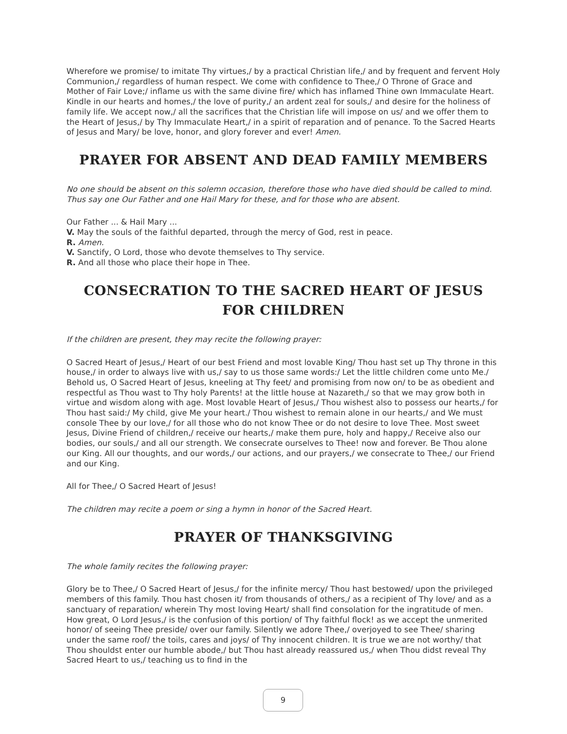Wherefore we promise/ to imitate Thy virtues,/ by a practical Christian life,/ and by frequent and fervent Holy Communion,/ regardless of human respect. We come with confidence to Thee,/ O Throne of Grace and Mother of Fair Love;/ inflame us with the same divine fire/ which has inflamed Thine own Immaculate Heart. Kindle in our hearts and homes,/ the love of purity,/ an ardent zeal for souls,/ and desire for the holiness of family life. We accept now,/ all the sacrifices that the Christian life will impose on us/ and we offer them to the Heart of Jesus,/ by Thy Immaculate Heart,/ in a spirit of reparation and of penance. To the Sacred Hearts of Jesus and Mary/ be love, honor, and glory forever and ever! Amen.
PRAYER FOR ABSENT AND DEAD FAMILY MEMBERS
No one should be absent on this solemn occasion, therefore those who have died should be called to mind. Thus say one Our Father and one Hail Mary for these, and for those who are absent.
Our Father ... & Hail Mary ...
V. May the souls of the faithful departed, through the mercy of God, rest in peace.
R. Amen.
V. Sanctify, O Lord, those who devote themselves to Thy service.
R. And all those who place their hope in Thee.
CONSECRATION TO THE SACRED HEART OF JESUS
FOR CHILDREN
If the children are present, they may recite the following prayer:
O Sacred Heart of Jesus,/ Heart of our best Friend and most lovable King/ Thou hast set up Thy throne in this house,/ in order to always live with us,/ say to us those same words:/ Let the little children come unto Me./ Behold us, O Sacred Heart of Jesus, kneeling at Thy feet/ and promising from now on/ to be as obedient and respectful as Thou wast to Thy holy Parents! at the little house at Nazareth,/ so that we may grow both in virtue and wisdom along with age. Most lovable Heart of Jesus,/ Thou wishest also to possess our hearts,/ for Thou hast said:/ My child, give Me your heart./ Thou wishest to remain alone in our hearts,/ and We must console Thee by our love,/ for all those who do not know Thee or do not desire to love Thee. Most sweet Jesus, Divine Friend of children,/ receive our hearts,/ make them pure, holy and happy,/ Receive also our bodies, our souls,/ and all our strength. We consecrate ourselves to Thee! now and forever. Be Thou alone our King. All our thoughts, and our words,/ our actions, and our prayers,/ we consecrate to Thee,/ our Friend and our King.
All for Thee,/ O Sacred Heart of Jesus!
The children may recite a poem or sing a hymn in honor of the Sacred Heart.
PRAYER OF THANKSGIVING
The whole family recites the following prayer:
Glory be to Thee,/ O Sacred Heart of Jesus,/ for the infinite mercy/ Thou hast bestowed/ upon the privileged members of this family. Thou hast chosen it/ from thousands of others,/ as a recipient of Thy love/ and as a sanctuary of reparation/ wherein Thy most loving Heart/ shall find consolation for the ingratitude of men. How great, O Lord Jesus,/ is the confusion of this portion/ of Thy faithful flock! as we accept the unmerited honor/ of seeing Thee preside/ over our family. Silently we adore Thee,/ overjoyed to see Thee/ sharing under the same roof/ the toils, cares and joys/ of Thy innocent children. It is true we are not worthy/ that Thou shouldst enter our humble abode,/ but Thou hast already reassured us,/ when Thou didst reveal Thy Sacred Heart to us,/ teaching us to find in the
9